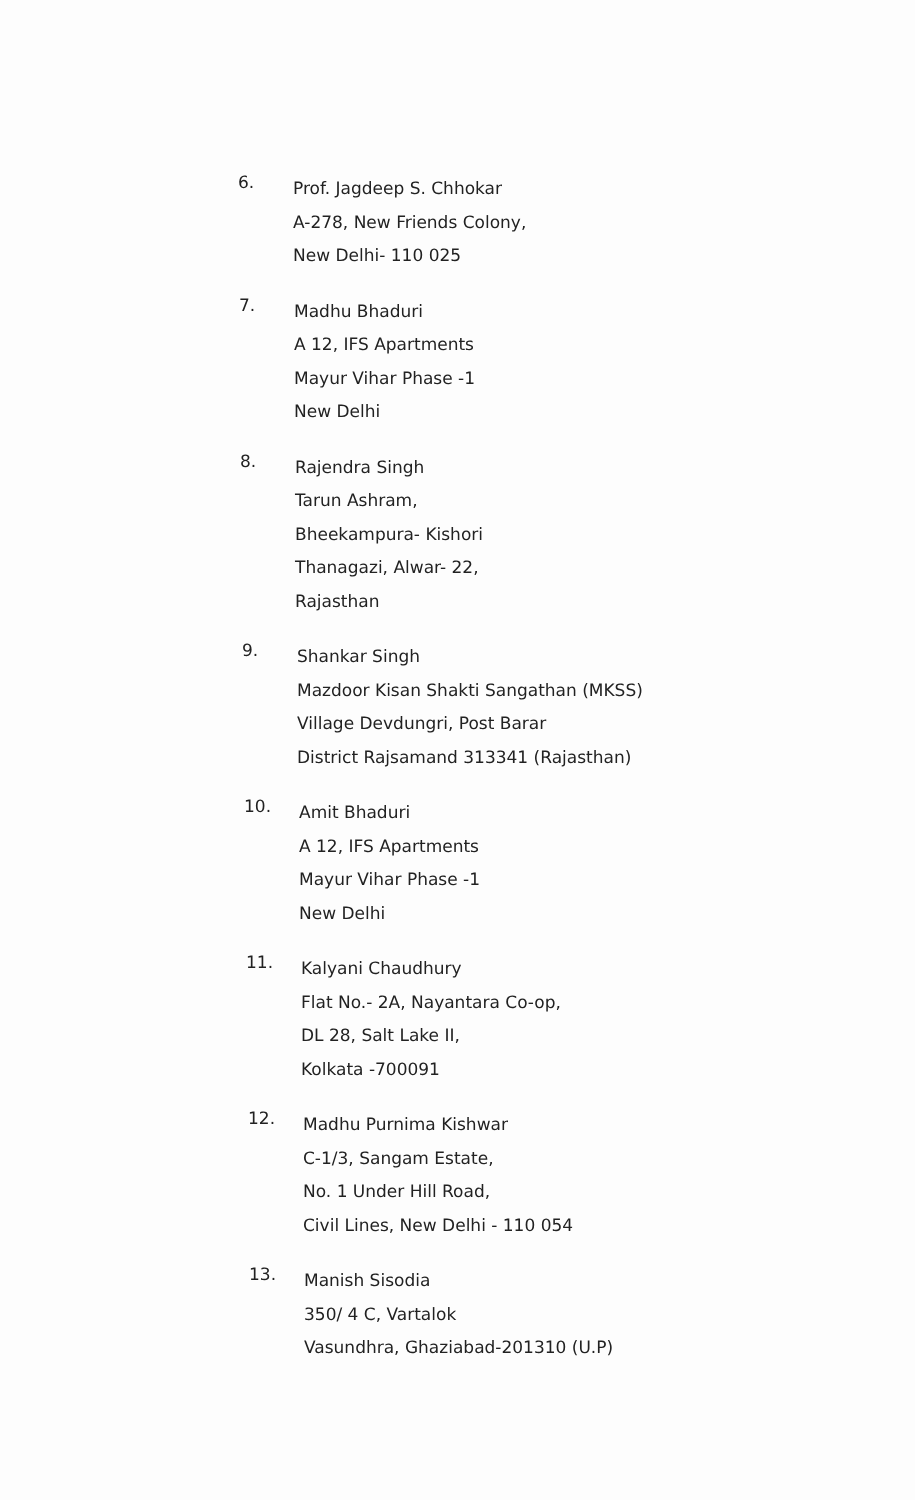6.
Prof. Jagdeep S. Chhokar
A-278, New Friends Colony,
New Delhi- 110 025
7.
Madhu Bhaduri
A 12, IFS Apartments
Mayur Vihar Phase -1
New Delhi
8.
Rajendra Singh
Tarun Ashram,
Bheekampura- Kishori
Thanagazi, Alwar- 22,
Rajasthan
9.
Shankar Singh
Mazdoor Kisan Shakti Sangathan (MKSS)
Village Devdungri, Post Barar
District Rajsamand 313341 (Rajasthan)
10.
Amit Bhaduri
A 12, IFS Apartments
Mayur Vihar Phase -1
New Delhi
11.
Kalyani Chaudhury
Flat No.- 2A, Nayantara Co-op,
DL 28, Salt Lake II,
Kolkata -700091
12.
Madhu Purnima Kishwar
C-1/3, Sangam Estate,
No. 1 Under Hill Road,
Civil Lines, New Delhi - 110 054
13.
Manish Sisodia
350/ 4 C, Vartalok
Vasundhra, Ghaziabad-201310 (U.P)